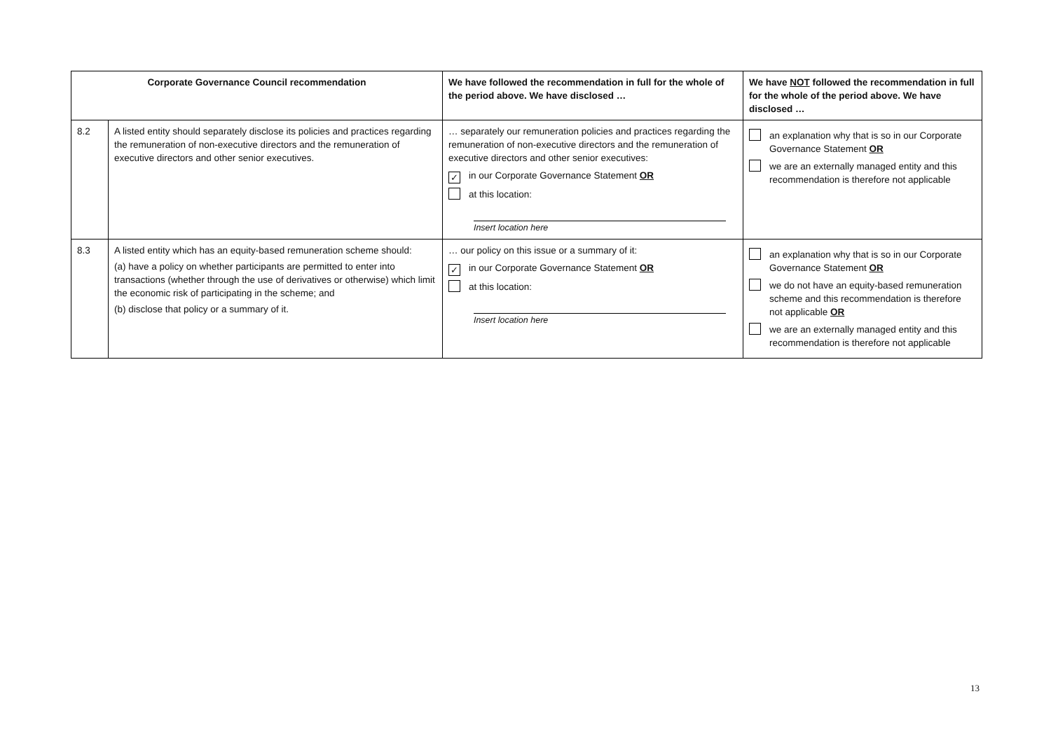| Corporate Governance Council recommendation | | We have followed the recommendation in full for the whole of the period above. We have disclosed … | We have NOT followed the recommendation in full for the whole of the period above. We have disclosed … |
| --- | --- | --- | --- |
| 8.2 | A listed entity should separately disclose its policies and practices regarding the remuneration of non-executive directors and the remuneration of executive directors and other senior executives. | … separately our remuneration policies and practices regarding the remuneration of non-executive directors and the remuneration of executive directors and other senior executives: ✓ in our Corporate Governance Statement OR at this location: Insert location here | an explanation why that is so in our Corporate Governance Statement OR we are an externally managed entity and this recommendation is therefore not applicable |
| 8.3 | A listed entity which has an equity-based remuneration scheme should: (a) have a policy on whether participants are permitted to enter into transactions (whether through the use of derivatives or otherwise) which limit the economic risk of participating in the scheme; and (b) disclose that policy or a summary of it. | … our policy on this issue or a summary of it: ✓ in our Corporate Governance Statement OR at this location: Insert location here | an explanation why that is so in our Corporate Governance Statement OR we do not have an equity-based remuneration scheme and this recommendation is therefore not applicable OR we are an externally managed entity and this recommendation is therefore not applicable |
13